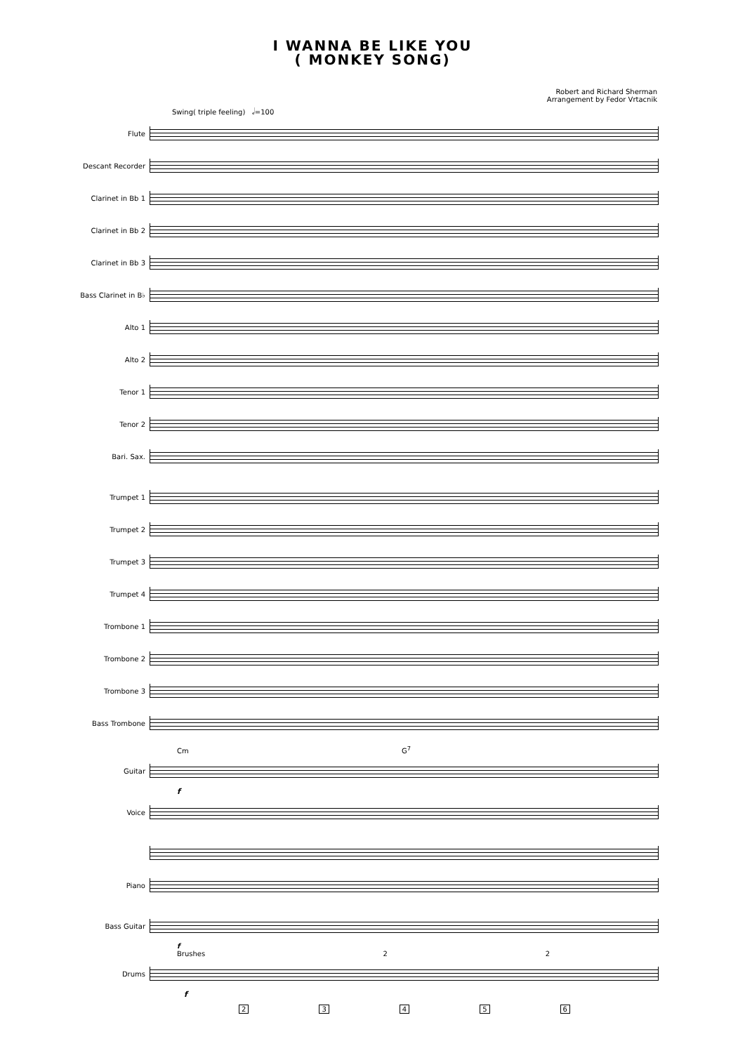I WANNA BE LIKE YOU
( MONKEY SONG)
Robert and Richard Sherman
Arrangement by Fedor Vrtacnik
Swing( triple feeling) 𝅗𝅥=100
Flute
Descant Recorder
Clarinet in Bb 1
Clarinet in Bb 2
Clarinet in Bb 3
Bass Clarinet in B♭
Alto 1
Alto 2
Tenor 1
Tenor 2
Bari. Sax.
Trumpet 1
Trumpet 2
Trumpet 3
Trumpet 4
Trombone 1
Trombone 2
Trombone 3
Bass Trombone
Cm G<sup>7</sup>
Guitar
f
Voice
Piano
Bass Guitar
f
Brushes 2 2
Drums
f
23456